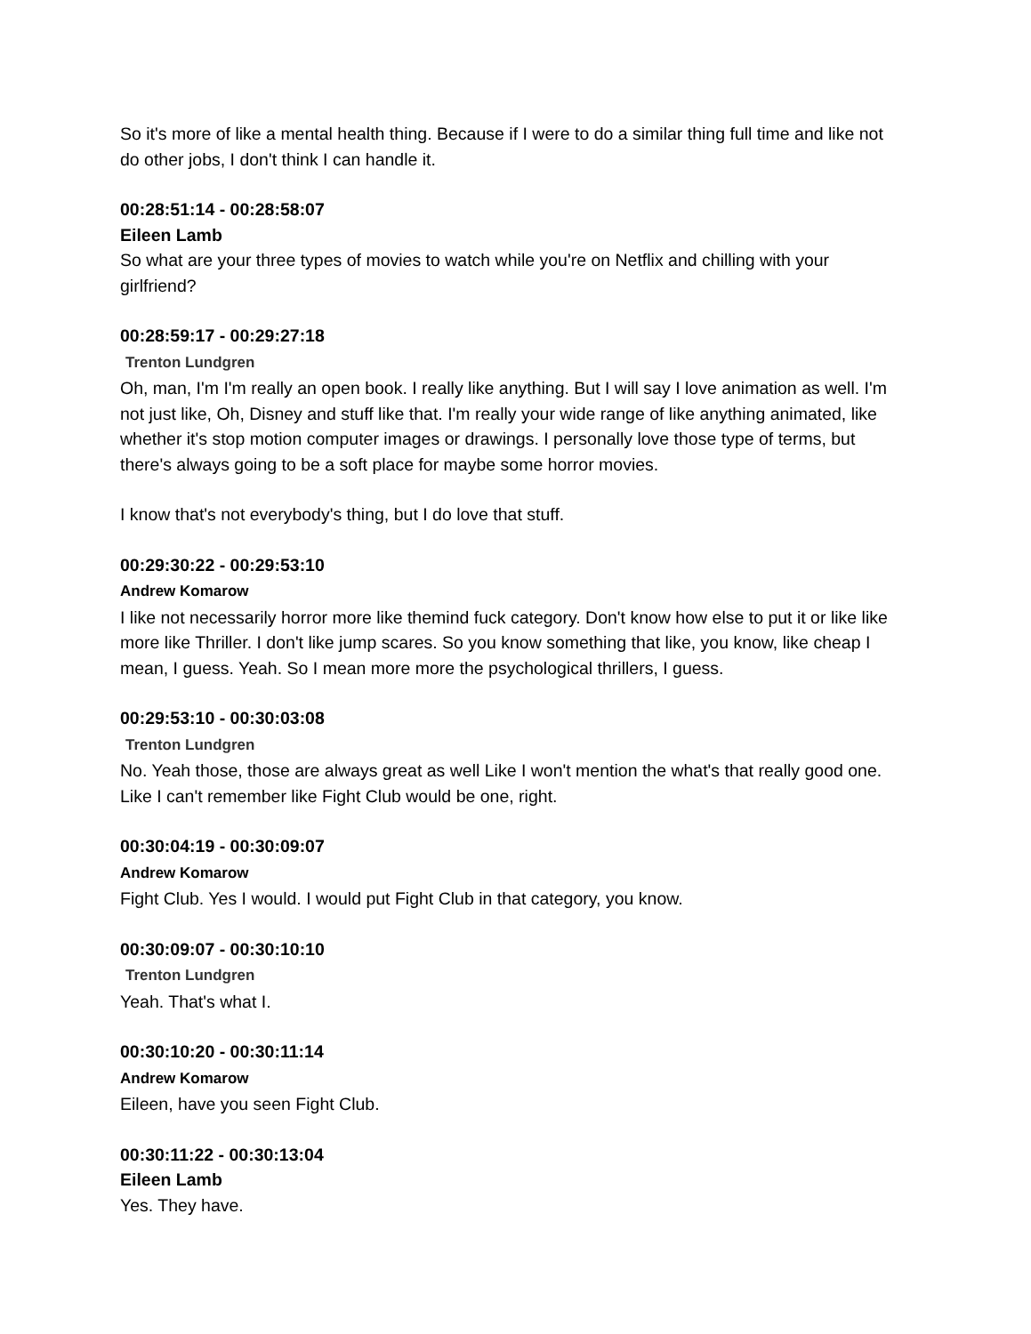So it's more of like a mental health thing. Because if I were to do a similar thing full time and like not do other jobs, I don't think I can handle it.
00:28:51:14 - 00:28:58:07
Eileen Lamb
So what are your three types of movies to watch while you're on Netflix and chilling with your girlfriend?
00:28:59:17 - 00:29:27:18
Trenton Lundgren
Oh, man, I'm I'm really an open book. I really like anything. But I will say I love animation as well. I'm not just like, Oh, Disney and stuff like that. I'm really your wide range of like anything animated, like whether it's stop motion computer images or drawings. I personally love those type of terms, but there's always going to be a soft place for maybe some horror movies.
I know that's not everybody's thing, but I do love that stuff.
00:29:30:22 - 00:29:53:10
Andrew Komarow
I like not necessarily horror more like themind fuck category. Don't know how else to put it or like like more like Thriller. I don't like jump scares. So you know something that like, you know, like cheap I mean, I guess. Yeah. So I mean more more the psychological thrillers, I guess.
00:29:53:10 - 00:30:03:08
Trenton Lundgren
No. Yeah those, those are always great as well Like I won't mention the what's that really good one. Like I can't remember like Fight Club would be one, right.
00:30:04:19 - 00:30:09:07
Andrew Komarow
Fight Club. Yes I would. I would put Fight Club in that category, you know.
00:30:09:07 - 00:30:10:10
Trenton Lundgren
Yeah. That's what I.
00:30:10:20 - 00:30:11:14
Andrew Komarow
Eileen, have you seen Fight Club.
00:30:11:22 - 00:30:13:04
Eileen Lamb
Yes. They have.